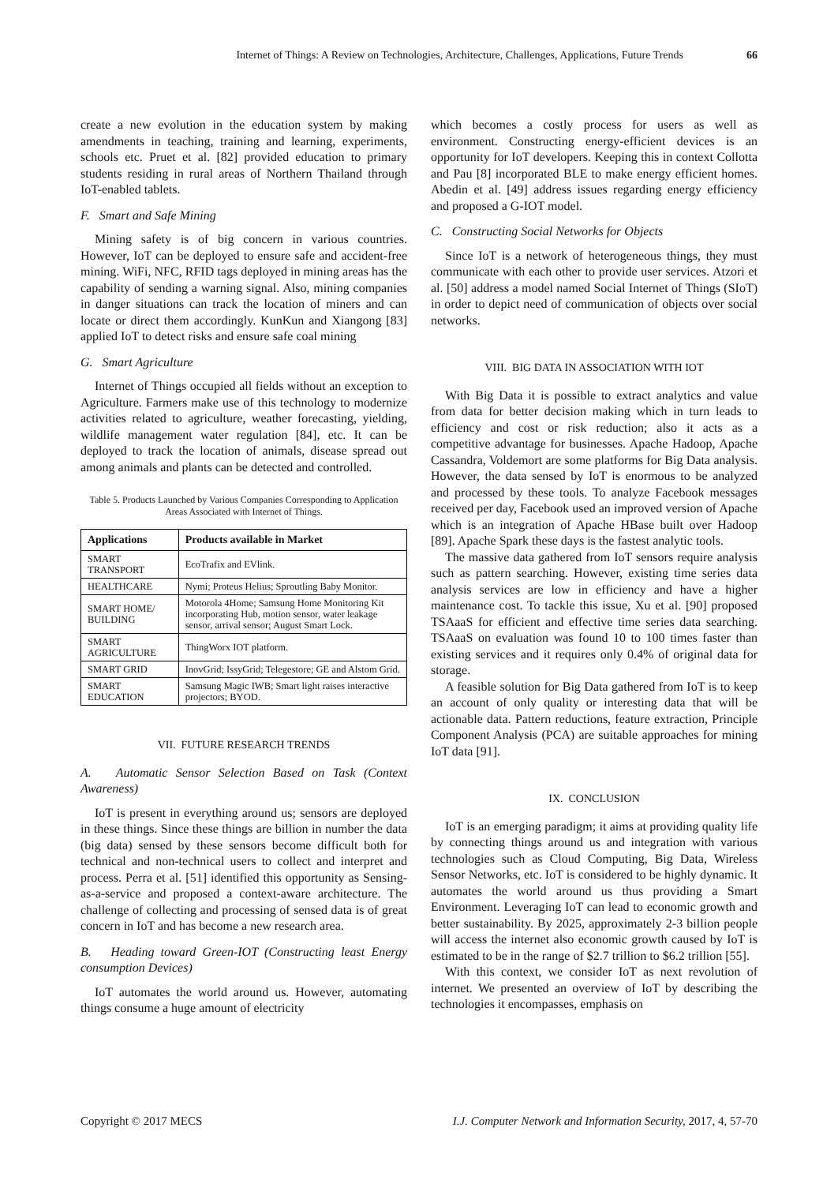Internet of Things: A Review on Technologies, Architecture, Challenges, Applications, Future Trends 66
create a new evolution in the education system by making amendments in teaching, training and learning, experiments, schools etc. Pruet et al. [82] provided education to primary students residing in rural areas of Northern Thailand through IoT-enabled tablets.
F. Smart and Safe Mining
Mining safety is of big concern in various countries. However, IoT can be deployed to ensure safe and accident-free mining. WiFi, NFC, RFID tags deployed in mining areas has the capability of sending a warning signal. Also, mining companies in danger situations can track the location of miners and can locate or direct them accordingly. KunKun and Xiangong [83] applied IoT to detect risks and ensure safe coal mining
G. Smart Agriculture
Internet of Things occupied all fields without an exception to Agriculture. Farmers make use of this technology to modernize activities related to agriculture, weather forecasting, yielding, wildlife management water regulation [84], etc. It can be deployed to track the location of animals, disease spread out among animals and plants can be detected and controlled.
Table 5. Products Launched by Various Companies Corresponding to Application Areas Associated with Internet of Things.
| Applications | Products available in Market |
| --- | --- |
| SMART TRANSPORT | EcoTrafix and EVlink. |
| HEALTHCARE | Nymi; Proteus Helius; Sproutling Baby Monitor. |
| SMART HOME/ BUILDING | Motorola 4Home; Samsung Home Monitoring Kit incorporating Hub, motion sensor, water leakage sensor, arrival sensor; August Smart Lock. |
| SMART AGRICULTURE | ThingWorx IOT platform. |
| SMART GRID | InovGrid; IssyGrid; Telegestore; GE and Alstom Grid. |
| SMART EDUCATION | Samsung Magic IWB; Smart light raises interactive projectors; BYOD. |
VII. FUTURE RESEARCH TRENDS
A. Automatic Sensor Selection Based on Task (Context Awareness)
IoT is present in everything around us; sensors are deployed in these things. Since these things are billion in number the data (big data) sensed by these sensors become difficult both for technical and non-technical users to collect and interpret and process. Perra et al. [51] identified this opportunity as Sensing-as-a-service and proposed a context-aware architecture. The challenge of collecting and processing of sensed data is of great concern in IoT and has become a new research area.
B. Heading toward Green-IOT (Constructing least Energy consumption Devices)
IoT automates the world around us. However, automating things consume a huge amount of electricity
which becomes a costly process for users as well as environment. Constructing energy-efficient devices is an opportunity for IoT developers. Keeping this in context Collotta and Pau [8] incorporated BLE to make energy efficient homes. Abedin et al. [49] address issues regarding energy efficiency and proposed a G-IOT model.
C. Constructing Social Networks for Objects
Since IoT is a network of heterogeneous things, they must communicate with each other to provide user services. Atzori et al. [50] address a model named Social Internet of Things (SIoT) in order to depict need of communication of objects over social networks.
VIII. BIG DATA IN ASSOCIATION WITH IOT
With Big Data it is possible to extract analytics and value from data for better decision making which in turn leads to efficiency and cost or risk reduction; also it acts as a competitive advantage for businesses. Apache Hadoop, Apache Cassandra, Voldemort are some platforms for Big Data analysis. However, the data sensed by IoT is enormous to be analyzed and processed by these tools. To analyze Facebook messages received per day, Facebook used an improved version of Apache which is an integration of Apache HBase built over Hadoop [89]. Apache Spark these days is the fastest analytic tools.
The massive data gathered from IoT sensors require analysis such as pattern searching. However, existing time series data analysis services are low in efficiency and have a higher maintenance cost. To tackle this issue, Xu et al. [90] proposed TSAaaS for efficient and effective time series data searching. TSAaaS on evaluation was found 10 to 100 times faster than existing services and it requires only 0.4% of original data for storage.
A feasible solution for Big Data gathered from IoT is to keep an account of only quality or interesting data that will be actionable data. Pattern reductions, feature extraction, Principle Component Analysis (PCA) are suitable approaches for mining IoT data [91].
IX. CONCLUSION
IoT is an emerging paradigm; it aims at providing quality life by connecting things around us and integration with various technologies such as Cloud Computing, Big Data, Wireless Sensor Networks, etc. IoT is considered to be highly dynamic. It automates the world around us thus providing a Smart Environment. Leveraging IoT can lead to economic growth and better sustainability. By 2025, approximately 2-3 billion people will access the internet also economic growth caused by IoT is estimated to be in the range of $2.7 trillion to $6.2 trillion [55].
With this context, we consider IoT as next revolution of internet. We presented an overview of IoT by describing the technologies it encompasses, emphasis on
Copyright © 2017 MECS I.J. Computer Network and Information Security, 2017, 4, 57-70